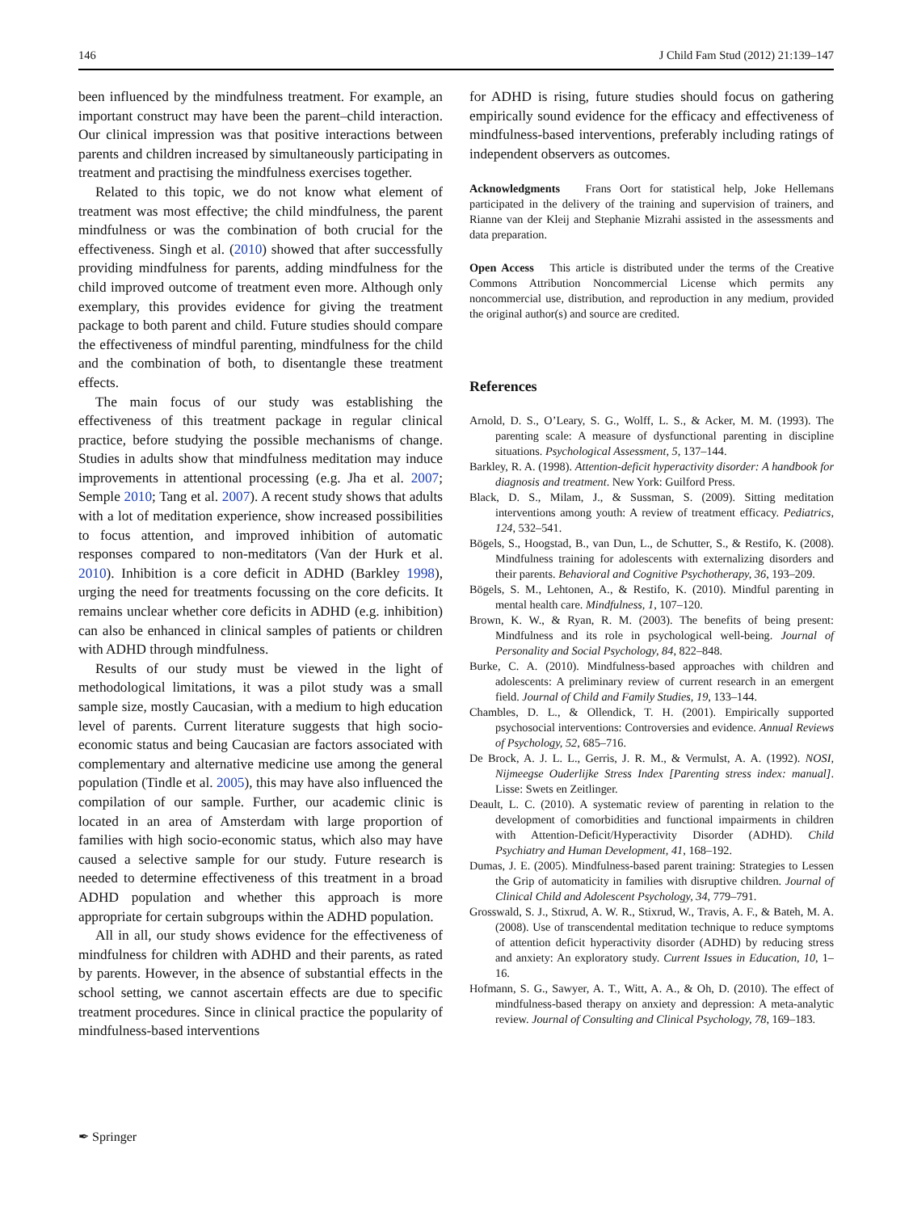146 J Child Fam Stud (2012) 21:139–147
been influenced by the mindfulness treatment. For example, an important construct may have been the parent–child interaction. Our clinical impression was that positive interactions between parents and children increased by simultaneously participating in treatment and practising the mindfulness exercises together.
Related to this topic, we do not know what element of treatment was most effective; the child mindfulness, the parent mindfulness or was the combination of both crucial for the effectiveness. Singh et al. (2010) showed that after successfully providing mindfulness for parents, adding mindfulness for the child improved outcome of treatment even more. Although only exemplary, this provides evidence for giving the treatment package to both parent and child. Future studies should compare the effectiveness of mindful parenting, mindfulness for the child and the combination of both, to disentangle these treatment effects.
The main focus of our study was establishing the effectiveness of this treatment package in regular clinical practice, before studying the possible mechanisms of change. Studies in adults show that mindfulness meditation may induce improvements in attentional processing (e.g. Jha et al. 2007; Semple 2010; Tang et al. 2007). A recent study shows that adults with a lot of meditation experience, show increased possibilities to focus attention, and improved inhibition of automatic responses compared to non-meditators (Van der Hurk et al. 2010). Inhibition is a core deficit in ADHD (Barkley 1998), urging the need for treatments focussing on the core deficits. It remains unclear whether core deficits in ADHD (e.g. inhibition) can also be enhanced in clinical samples of patients or children with ADHD through mindfulness.
Results of our study must be viewed in the light of methodological limitations, it was a pilot study was a small sample size, mostly Caucasian, with a medium to high education level of parents. Current literature suggests that high socio-economic status and being Caucasian are factors associated with complementary and alternative medicine use among the general population (Tindle et al. 2005), this may have also influenced the compilation of our sample. Further, our academic clinic is located in an area of Amsterdam with large proportion of families with high socio-economic status, which also may have caused a selective sample for our study. Future research is needed to determine effectiveness of this treatment in a broad ADHD population and whether this approach is more appropriate for certain subgroups within the ADHD population.
All in all, our study shows evidence for the effectiveness of mindfulness for children with ADHD and their parents, as rated by parents. However, in the absence of substantial effects in the school setting, we cannot ascertain effects are due to specific treatment procedures. Since in clinical practice the popularity of mindfulness-based interventions
for ADHD is rising, future studies should focus on gathering empirically sound evidence for the efficacy and effectiveness of mindfulness-based interventions, preferably including ratings of independent observers as outcomes.
Acknowledgments Frans Oort for statistical help, Joke Hellemans participated in the delivery of the training and supervision of trainers, and Rianne van der Kleij and Stephanie Mizrahi assisted in the assessments and data preparation.
Open Access This article is distributed under the terms of the Creative Commons Attribution Noncommercial License which permits any noncommercial use, distribution, and reproduction in any medium, provided the original author(s) and source are credited.
References
Arnold, D. S., O’Leary, S. G., Wolff, L. S., & Acker, M. M. (1993). The parenting scale: A measure of dysfunctional parenting in discipline situations. Psychological Assessment, 5, 137–144.
Barkley, R. A. (1998). Attention-deficit hyperactivity disorder: A handbook for diagnosis and treatment. New York: Guilford Press.
Black, D. S., Milam, J., & Sussman, S. (2009). Sitting meditation interventions among youth: A review of treatment efficacy. Pediatrics, 124, 532–541.
Bögels, S., Hoogstad, B., van Dun, L., de Schutter, S., & Restifo, K. (2008). Mindfulness training for adolescents with externalizing disorders and their parents. Behavioral and Cognitive Psychotherapy, 36, 193–209.
Bögels, S. M., Lehtonen, A., & Restifo, K. (2010). Mindful parenting in mental health care. Mindfulness, 1, 107–120.
Brown, K. W., & Ryan, R. M. (2003). The benefits of being present: Mindfulness and its role in psychological well-being. Journal of Personality and Social Psychology, 84, 822–848.
Burke, C. A. (2010). Mindfulness-based approaches with children and adolescents: A preliminary review of current research in an emergent field. Journal of Child and Family Studies, 19, 133–144.
Chambles, D. L., & Ollendick, T. H. (2001). Empirically supported psychosocial interventions: Controversies and evidence. Annual Reviews of Psychology, 52, 685–716.
De Brock, A. J. L. L., Gerris, J. R. M., & Vermulst, A. A. (1992). NOSI, Nijmeegse Ouderlijke Stress Index [Parenting stress index: manual]. Lisse: Swets en Zeitlinger.
Deault, L. C. (2010). A systematic review of parenting in relation to the development of comorbidities and functional impairments in children with Attention-Deficit/Hyperactivity Disorder (ADHD). Child Psychiatry and Human Development, 41, 168–192.
Dumas, J. E. (2005). Mindfulness-based parent training: Strategies to Lessen the Grip of automaticity in families with disruptive children. Journal of Clinical Child and Adolescent Psychology, 34, 779–791.
Grosswald, S. J., Stixrud, A. W. R., Stixrud, W., Travis, A. F., & Bateh, M. A. (2008). Use of transcendental meditation technique to reduce symptoms of attention deficit hyperactivity disorder (ADHD) by reducing stress and anxiety: An exploratory study. Current Issues in Education, 10, 1–16.
Hofmann, S. G., Sawyer, A. T., Witt, A. A., & Oh, D. (2010). The effect of mindfulness-based therapy on anxiety and depression: A meta-analytic review. Journal of Consulting and Clinical Psychology, 78, 169–183.
✒ Springer